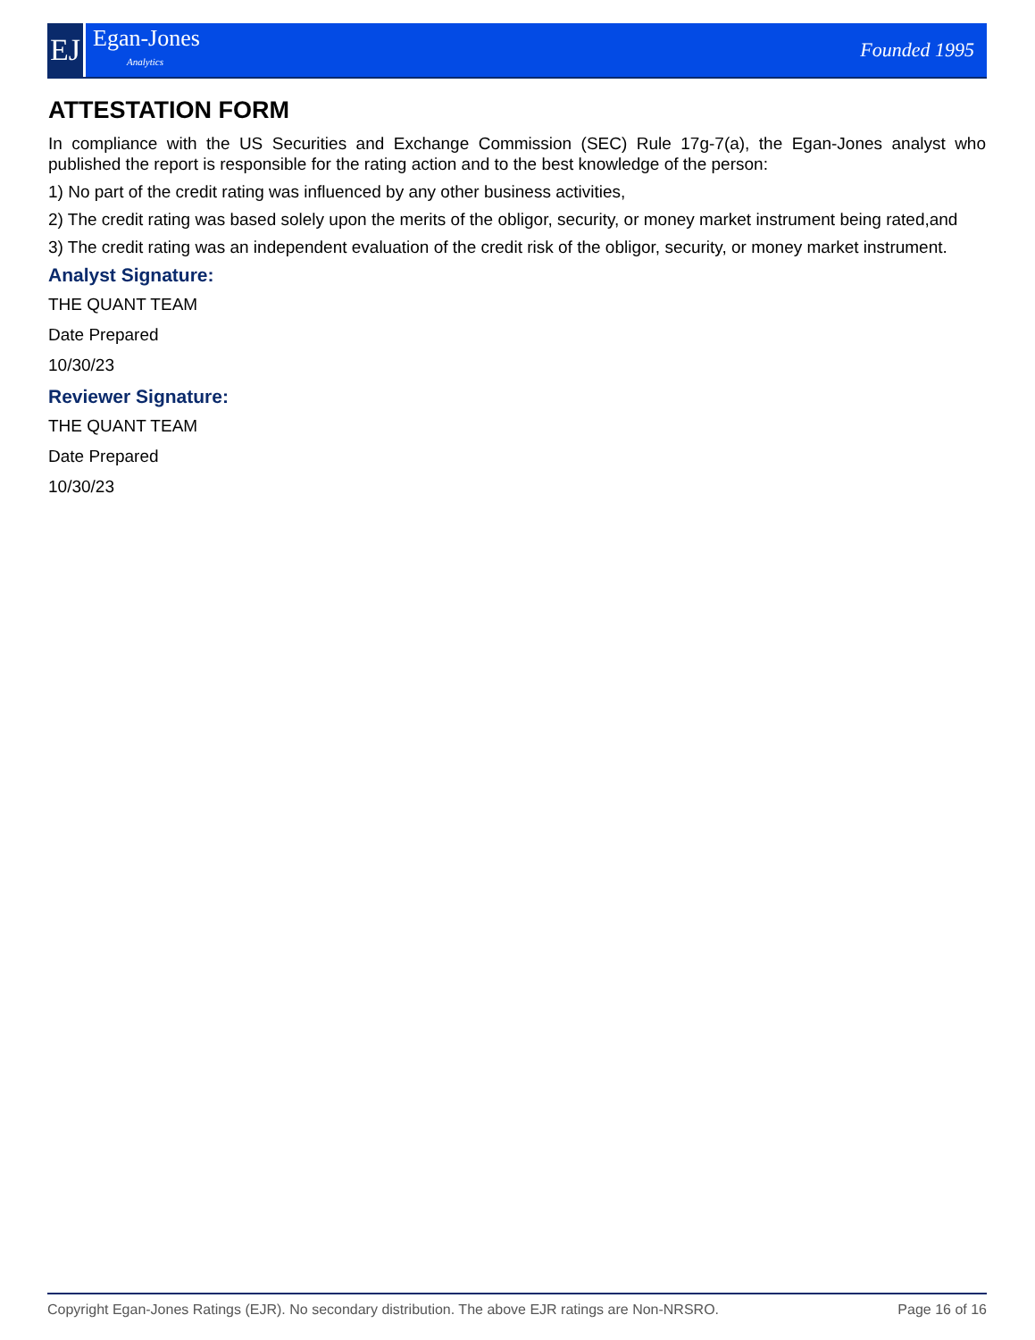EJ
Egan-Jones
Analytics
Founded 1995
ATTESTATION FORM
In compliance with the US Securities and Exchange Commission (SEC) Rule 17g-7(a), the Egan-Jones analyst who published the report is responsible for the rating action and to the best knowledge of the person:
1) No part of the credit rating was influenced by any other business activities,
2) The credit rating was based solely upon the merits of the obligor, security, or money market instrument being rated,and
3) The credit rating was an independent evaluation of the credit risk of the obligor, security, or money market instrument.
Analyst Signature:
THE QUANT TEAM
Date Prepared
10/30/23
Reviewer Signature:
THE QUANT TEAM
Date Prepared
10/30/23
Copyright Egan-Jones Ratings (EJR). No secondary distribution. The above EJR ratings are Non-NRSRO. Page 16 of 16